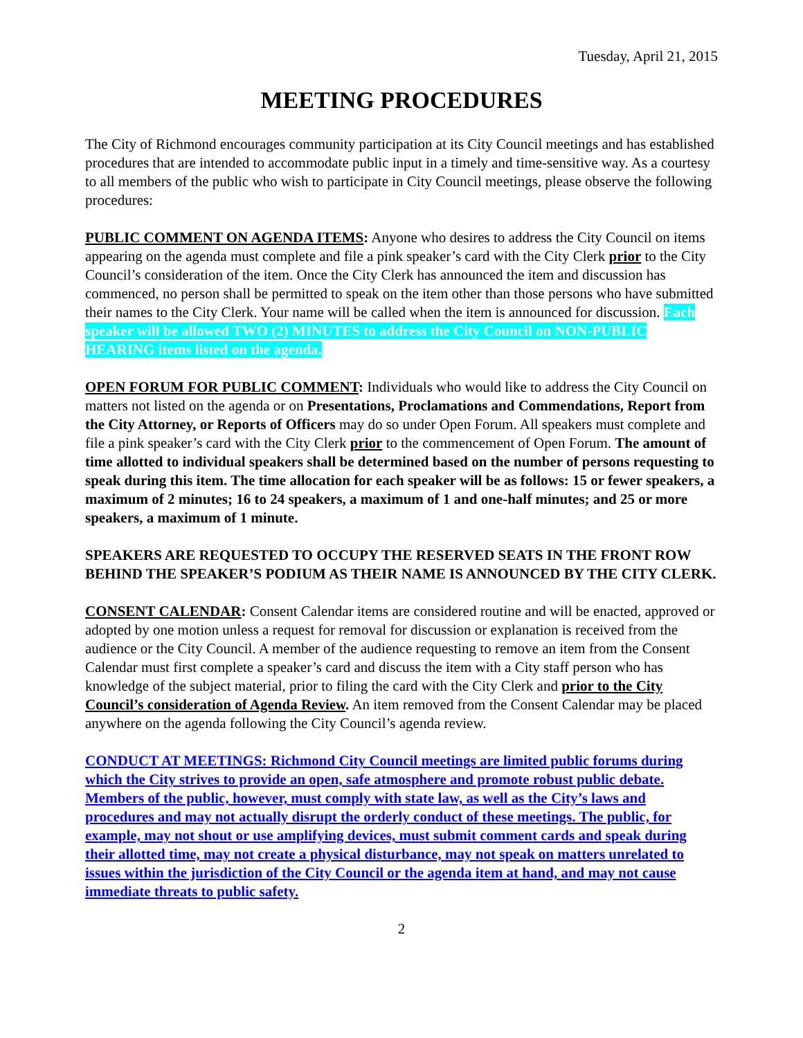Tuesday, April 21, 2015
MEETING PROCEDURES
The City of Richmond encourages community participation at its City Council meetings and has established procedures that are intended to accommodate public input in a timely and time-sensitive way. As a courtesy to all members of the public who wish to participate in City Council meetings, please observe the following procedures:
PUBLIC COMMENT ON AGENDA ITEMS: Anyone who desires to address the City Council on items appearing on the agenda must complete and file a pink speaker’s card with the City Clerk prior to the City Council’s consideration of the item. Once the City Clerk has announced the item and discussion has commenced, no person shall be permitted to speak on the item other than those persons who have submitted their names to the City Clerk. Your name will be called when the item is announced for discussion. Each speaker will be allowed TWO (2) MINUTES to address the City Council on NON-PUBLIC HEARING items listed on the agenda.
OPEN FORUM FOR PUBLIC COMMENT: Individuals who would like to address the City Council on matters not listed on the agenda or on Presentations, Proclamations and Commendations, Report from the City Attorney, or Reports of Officers may do so under Open Forum. All speakers must complete and file a pink speaker’s card with the City Clerk prior to the commencement of Open Forum. The amount of time allotted to individual speakers shall be determined based on the number of persons requesting to speak during this item. The time allocation for each speaker will be as follows: 15 or fewer speakers, a maximum of 2 minutes; 16 to 24 speakers, a maximum of 1 and one-half minutes; and 25 or more speakers, a maximum of 1 minute.
SPEAKERS ARE REQUESTED TO OCCUPY THE RESERVED SEATS IN THE FRONT ROW BEHIND THE SPEAKER’S PODIUM AS THEIR NAME IS ANNOUNCED BY THE CITY CLERK.
CONSENT CALENDAR: Consent Calendar items are considered routine and will be enacted, approved or adopted by one motion unless a request for removal for discussion or explanation is received from the audience or the City Council. A member of the audience requesting to remove an item from the Consent Calendar must first complete a speaker’s card and discuss the item with a City staff person who has knowledge of the subject material, prior to filing the card with the City Clerk and prior to the City Council’s consideration of Agenda Review. An item removed from the Consent Calendar may be placed anywhere on the agenda following the City Council’s agenda review.
CONDUCT AT MEETINGS: Richmond City Council meetings are limited public forums during which the City strives to provide an open, safe atmosphere and promote robust public debate. Members of the public, however, must comply with state law, as well as the City’s laws and procedures and may not actually disrupt the orderly conduct of these meetings. The public, for example, may not shout or use amplifying devices, must submit comment cards and speak during their allotted time, may not create a physical disturbance, may not speak on matters unrelated to issues within the jurisdiction of the City Council or the agenda item at hand, and may not cause immediate threats to public safety.
2